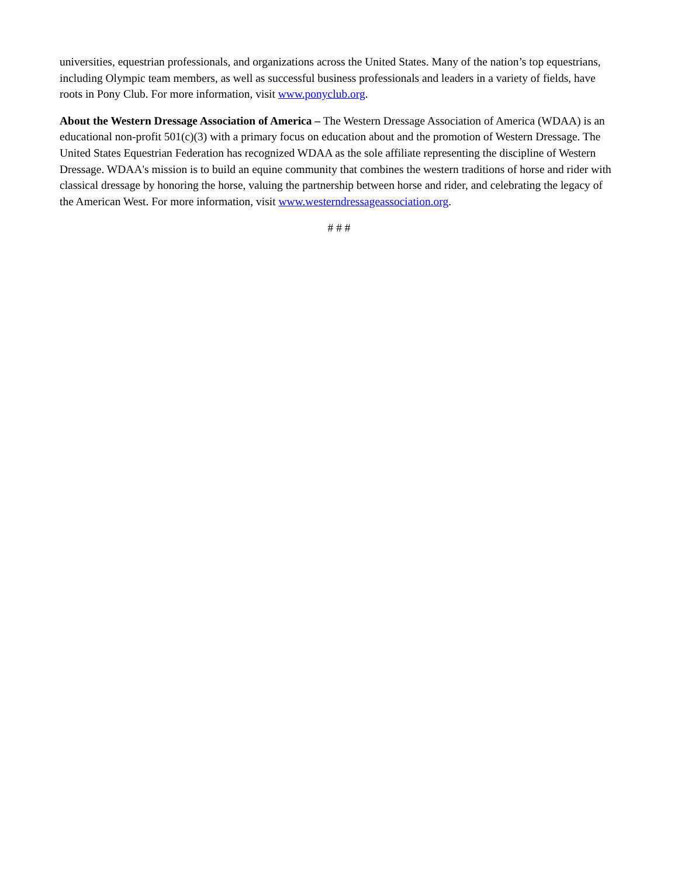universities, equestrian professionals, and organizations across the United States. Many of the nation’s top equestrians, including Olympic team members, as well as successful business professionals and leaders in a variety of fields, have roots in Pony Club. For more information, visit www.ponyclub.org.
About the Western Dressage Association of America – The Western Dressage Association of America (WDAA) is an educational non-profit 501(c)(3) with a primary focus on education about and the promotion of Western Dressage. The United States Equestrian Federation has recognized WDAA as the sole affiliate representing the discipline of Western Dressage. WDAA's mission is to build an equine community that combines the western traditions of horse and rider with classical dressage by honoring the horse, valuing the partnership between horse and rider, and celebrating the legacy of the American West. For more information, visit www.westerndressageassociation.org.
# # #